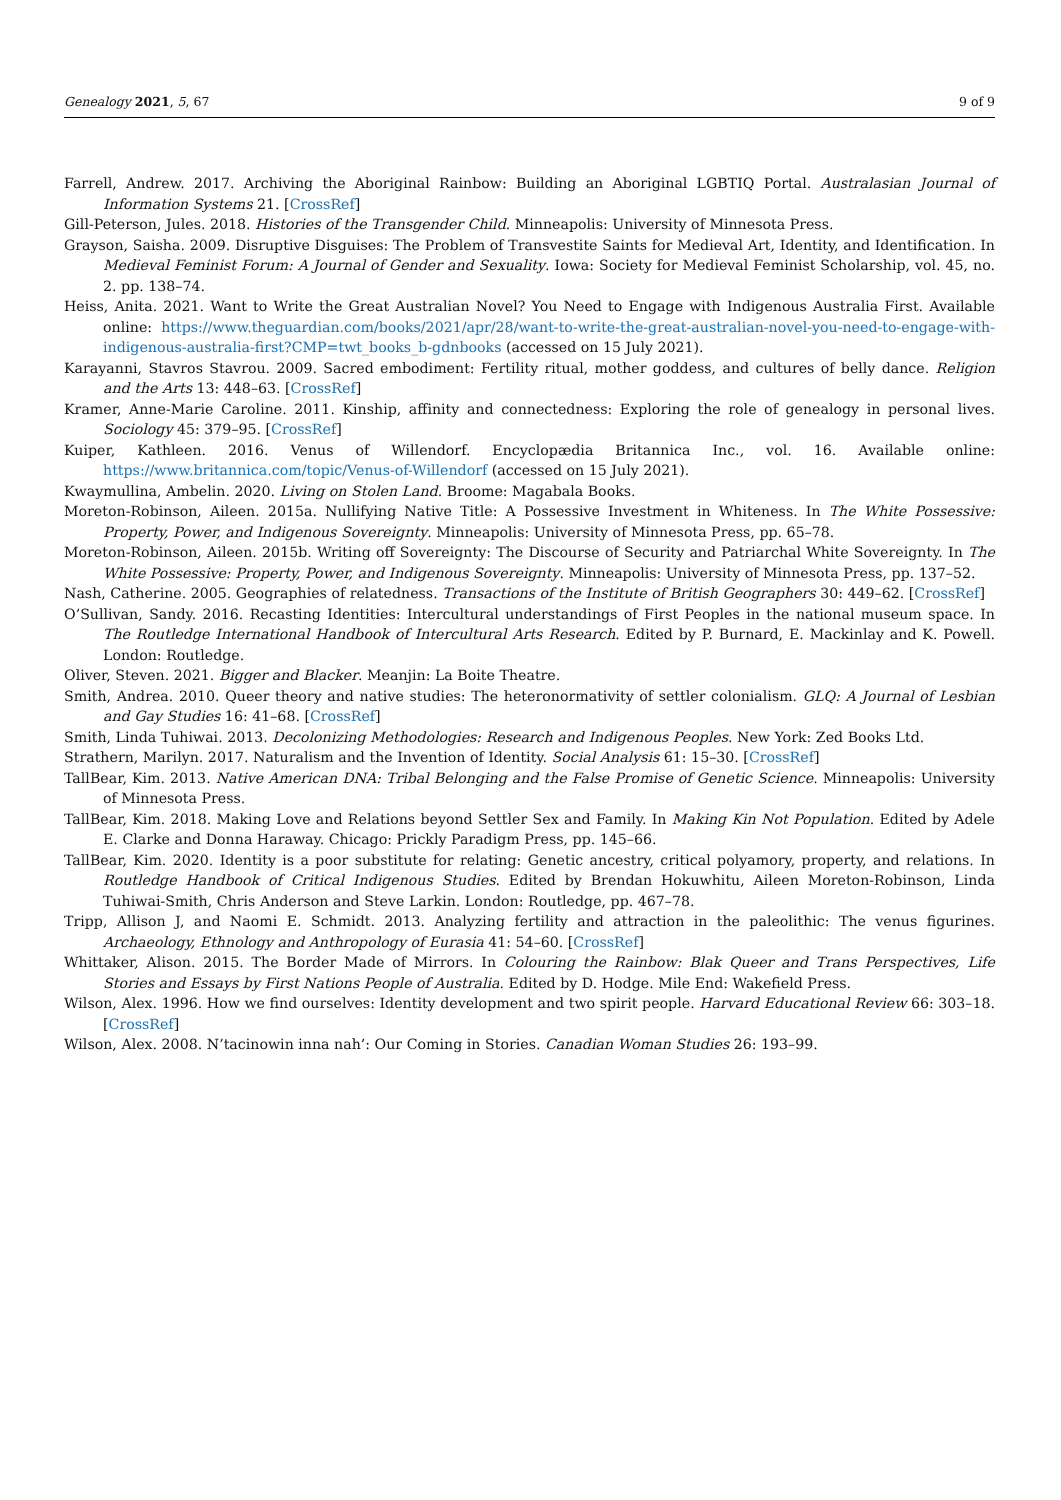Genealogy 2021, 5, 67 9 of 9
Farrell, Andrew. 2017. Archiving the Aboriginal Rainbow: Building an Aboriginal LGBTIQ Portal. Australasian Journal of Information Systems 21. [CrossRef]
Gill-Peterson, Jules. 2018. Histories of the Transgender Child. Minneapolis: University of Minnesota Press.
Grayson, Saisha. 2009. Disruptive Disguises: The Problem of Transvestite Saints for Medieval Art, Identity, and Identification. In Medieval Feminist Forum: A Journal of Gender and Sexuality. Iowa: Society for Medieval Feminist Scholarship, vol. 45, no. 2. pp. 138–74.
Heiss, Anita. 2021. Want to Write the Great Australian Novel? You Need to Engage with Indigenous Australia First. Available online: https://www.theguardian.com/books/2021/apr/28/want-to-write-the-great-australian-novel-you-need-to-engage-with-indigenous-australia-first?CMP=twt_books_b-gdnbooks (accessed on 15 July 2021).
Karayanni, Stavros Stavrou. 2009. Sacred embodiment: Fertility ritual, mother goddess, and cultures of belly dance. Religion and the Arts 13: 448–63. [CrossRef]
Kramer, Anne-Marie Caroline. 2011. Kinship, affinity and connectedness: Exploring the role of genealogy in personal lives. Sociology 45: 379–95. [CrossRef]
Kuiper, Kathleen. 2016. Venus of Willendorf. Encyclopædia Britannica Inc., vol. 16. Available online: https://www.britannica.com/topic/Venus-of-Willendorf (accessed on 15 July 2021).
Kwaymullina, Ambelin. 2020. Living on Stolen Land. Broome: Magabala Books.
Moreton-Robinson, Aileen. 2015a. Nullifying Native Title: A Possessive Investment in Whiteness. In The White Possessive: Property, Power, and Indigenous Sovereignty. Minneapolis: University of Minnesota Press, pp. 65–78.
Moreton-Robinson, Aileen. 2015b. Writing off Sovereignty: The Discourse of Security and Patriarchal White Sovereignty. In The White Possessive: Property, Power, and Indigenous Sovereignty. Minneapolis: University of Minnesota Press, pp. 137–52.
Nash, Catherine. 2005. Geographies of relatedness. Transactions of the Institute of British Geographers 30: 449–62. [CrossRef]
O’Sullivan, Sandy. 2016. Recasting Identities: Intercultural understandings of First Peoples in the national museum space. In The Routledge International Handbook of Intercultural Arts Research. Edited by P. Burnard, E. Mackinlay and K. Powell. London: Routledge.
Oliver, Steven. 2021. Bigger and Blacker. Meanjin: La Boite Theatre.
Smith, Andrea. 2010. Queer theory and native studies: The heteronormativity of settler colonialism. GLQ: A Journal of Lesbian and Gay Studies 16: 41–68. [CrossRef]
Smith, Linda Tuhiwai. 2013. Decolonizing Methodologies: Research and Indigenous Peoples. New York: Zed Books Ltd.
Strathern, Marilyn. 2017. Naturalism and the Invention of Identity. Social Analysis 61: 15–30. [CrossRef]
TallBear, Kim. 2013. Native American DNA: Tribal Belonging and the False Promise of Genetic Science. Minneapolis: University of Minnesota Press.
TallBear, Kim. 2018. Making Love and Relations beyond Settler Sex and Family. In Making Kin Not Population. Edited by Adele E. Clarke and Donna Haraway. Chicago: Prickly Paradigm Press, pp. 145–66.
TallBear, Kim. 2020. Identity is a poor substitute for relating: Genetic ancestry, critical polyamory, property, and relations. In Routledge Handbook of Critical Indigenous Studies. Edited by Brendan Hokuwhitu, Aileen Moreton-Robinson, Linda Tuhiwai-Smith, Chris Anderson and Steve Larkin. London: Routledge, pp. 467–78.
Tripp, Allison J, and Naomi E. Schmidt. 2013. Analyzing fertility and attraction in the paleolithic: The venus figurines. Archaeology, Ethnology and Anthropology of Eurasia 41: 54–60. [CrossRef]
Whittaker, Alison. 2015. The Border Made of Mirrors. In Colouring the Rainbow: Blak Queer and Trans Perspectives, Life Stories and Essays by First Nations People of Australia. Edited by D. Hodge. Mile End: Wakefield Press.
Wilson, Alex. 1996. How we find ourselves: Identity development and two spirit people. Harvard Educational Review 66: 303–18. [CrossRef]
Wilson, Alex. 2008. N’tacinowin inna nah’: Our Coming in Stories. Canadian Woman Studies 26: 193–99.